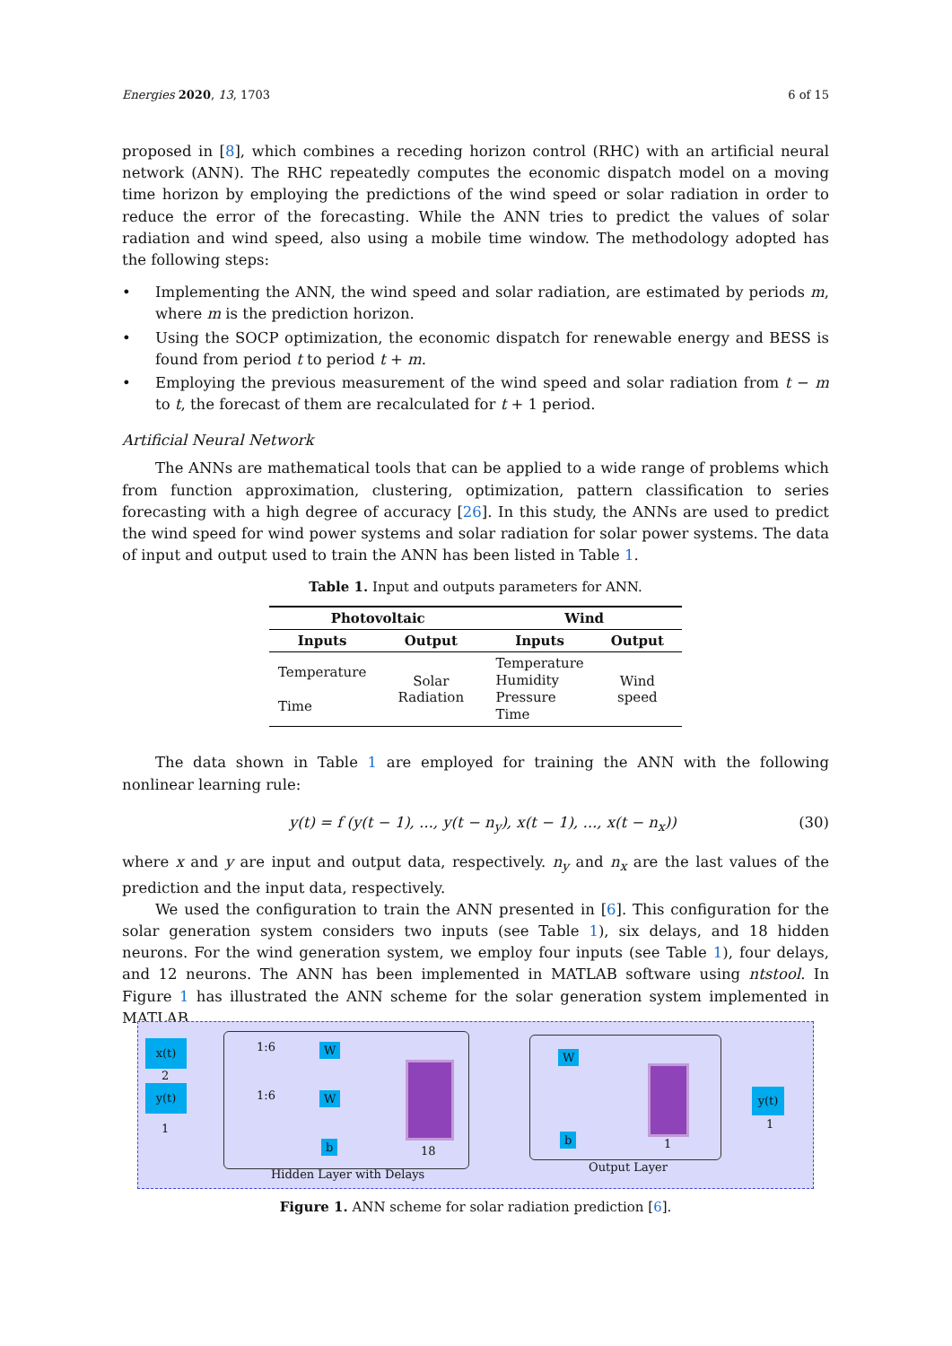Energies 2020, 13, 1703 6 of 15
proposed in [8], which combines a receding horizon control (RHC) with an artificial neural network (ANN). The RHC repeatedly computes the economic dispatch model on a moving time horizon by employing the predictions of the wind speed or solar radiation in order to reduce the error of the forecasting. While the ANN tries to predict the values of solar radiation and wind speed, also using a mobile time window. The methodology adopted has the following steps:
• Implementing the ANN, the wind speed and solar radiation, are estimated by periods m, where m is the prediction horizon.
• Using the SOCP optimization, the economic dispatch for renewable energy and BESS is found from period t to period t + m.
• Employing the previous measurement of the wind speed and solar radiation from t − m to t, the forecast of them are recalculated for t + 1 period.
Artificial Neural Network
The ANNs are mathematical tools that can be applied to a wide range of problems which from function approximation, clustering, optimization, pattern classification to series forecasting with a high degree of accuracy [26]. In this study, the ANNs are used to predict the wind speed for wind power systems and solar radiation for solar power systems. The data of input and output used to train the ANN has been listed in Table 1.
Table 1. Input and outputs parameters for ANN.
| Photovoltaic | | Wind | |
| --- | --- | --- | --- |
| Inputs | Output | Inputs | Output |
| Temperature Time | Solar Radiation | Temperature Humidity Pressure Time | Wind speed |
The data shown in Table 1 are employed for training the ANN with the following nonlinear learning rule:
y(t) = f (y(t − 1), ..., y(t − n<sub>y</sub>), x(t − 1), ..., x(t − n<sub>x</sub>)) (30)
where x and y are input and output data, respectively. n<sub>y</sub> and n<sub>x</sub> are the last values of the prediction and the input data, respectively.
We used the configuration to train the ANN presented in [6]. This configuration for the solar generation system considers two inputs (see Table 1), six delays, and 18 hidden neurons. For the wind generation system, we employ four inputs (see Table 1), four delays, and 12 neurons. The ANN has been implemented in MATLAB software using ntstool. In Figure 1 has illustrated the ANN scheme for the solar generation system implemented in MATLAB.
x(t)
2
y(t)
1
1:6
1:6
W
W
b 18
Hidden Layer with Delays
W
b 1
Output Layer
y(t)
1
Figure 1. ANN scheme for solar radiation prediction [6].